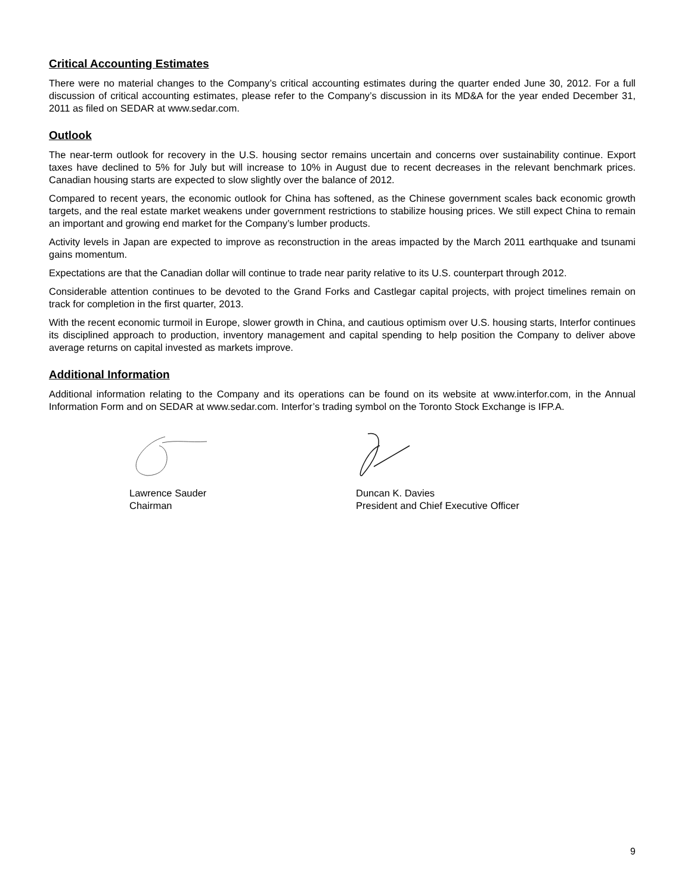Critical Accounting Estimates
There were no material changes to the Company’s critical accounting estimates during the quarter ended June 30, 2012. For a full discussion of critical accounting estimates, please refer to the Company’s discussion in its MD&A for the year ended December 31, 2011 as filed on SEDAR at www.sedar.com.
Outlook
The near-term outlook for recovery in the U.S. housing sector remains uncertain and concerns over sustainability continue. Export taxes have declined to 5% for July but will increase to 10% in August due to recent decreases in the relevant benchmark prices. Canadian housing starts are expected to slow slightly over the balance of 2012.
Compared to recent years, the economic outlook for China has softened, as the Chinese government scales back economic growth targets, and the real estate market weakens under government restrictions to stabilize housing prices. We still expect China to remain an important and growing end market for the Company’s lumber products.
Activity levels in Japan are expected to improve as reconstruction in the areas impacted by the March 2011 earthquake and tsunami gains momentum.
Expectations are that the Canadian dollar will continue to trade near parity relative to its U.S. counterpart through 2012.
Considerable attention continues to be devoted to the Grand Forks and Castlegar capital projects, with project timelines remain on track for completion in the first quarter, 2013.
With the recent economic turmoil in Europe, slower growth in China, and cautious optimism over U.S. housing starts, Interfor continues its disciplined approach to production, inventory management and capital spending to help position the Company to deliver above average returns on capital invested as markets improve.
Additional Information
Additional information relating to the Company and its operations can be found on its website at www.interfor.com, in the Annual Information Form and on SEDAR at www.sedar.com. Interfor’s trading symbol on the Toronto Stock Exchange is IFP.A.
Lawrence Sauder
Chairman
Duncan K. Davies
President and Chief Executive Officer
9